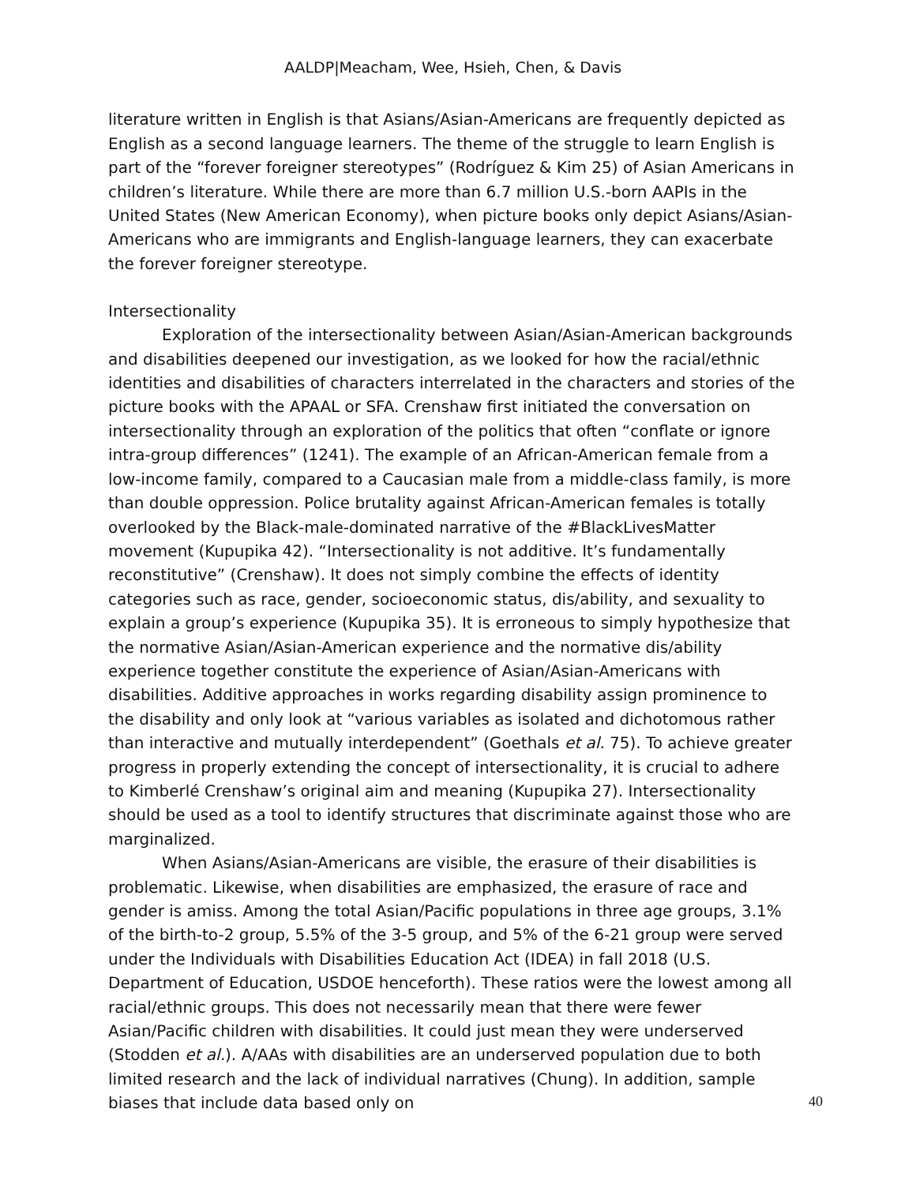AALDP|Meacham, Wee, Hsieh, Chen, & Davis
literature written in English is that Asians/Asian-Americans are frequently depicted as English as a second language learners. The theme of the struggle to learn English is part of the “forever foreigner stereotypes” (Rodríguez & Kim 25) of Asian Americans in children’s literature. While there are more than 6.7 million U.S.-born AAPIs in the United States (New American Economy), when picture books only depict Asians/Asian-Americans who are immigrants and English-language learners, they can exacerbate the forever foreigner stereotype.
Intersectionality
Exploration of the intersectionality between Asian/Asian-American backgrounds and disabilities deepened our investigation, as we looked for how the racial/ethnic identities and disabilities of characters interrelated in the characters and stories of the picture books with the APAAL or SFA. Crenshaw first initiated the conversation on intersectionality through an exploration of the politics that often “conflate or ignore intra-group differences” (1241). The example of an African-American female from a low-income family, compared to a Caucasian male from a middle-class family, is more than double oppression. Police brutality against African-American females is totally overlooked by the Black-male-dominated narrative of the #BlackLivesMatter movement (Kupupika 42). “Intersectionality is not additive. It’s fundamentally reconstitutive” (Crenshaw). It does not simply combine the effects of identity categories such as race, gender, socioeconomic status, dis/ability, and sexuality to explain a group’s experience (Kupupika 35). It is erroneous to simply hypothesize that the normative Asian/Asian-American experience and the normative dis/ability experience together constitute the experience of Asian/Asian-Americans with disabilities. Additive approaches in works regarding disability assign prominence to the disability and only look at “various variables as isolated and dichotomous rather than interactive and mutually interdependent” (Goethals et al. 75). To achieve greater progress in properly extending the concept of intersectionality, it is crucial to adhere to Kimberlé Crenshaw’s original aim and meaning (Kupupika 27). Intersectionality should be used as a tool to identify structures that discriminate against those who are marginalized.
When Asians/Asian-Americans are visible, the erasure of their disabilities is problematic. Likewise, when disabilities are emphasized, the erasure of race and gender is amiss. Among the total Asian/Pacific populations in three age groups, 3.1% of the birth-to-2 group, 5.5% of the 3-5 group, and 5% of the 6-21 group were served under the Individuals with Disabilities Education Act (IDEA) in fall 2018 (U.S. Department of Education, USDOE henceforth). These ratios were the lowest among all racial/ethnic groups. This does not necessarily mean that there were fewer Asian/Pacific children with disabilities. It could just mean they were underserved (Stodden et al.). A/AAs with disabilities are an underserved population due to both limited research and the lack of individual narratives (Chung). In addition, sample biases that include data based only on
40